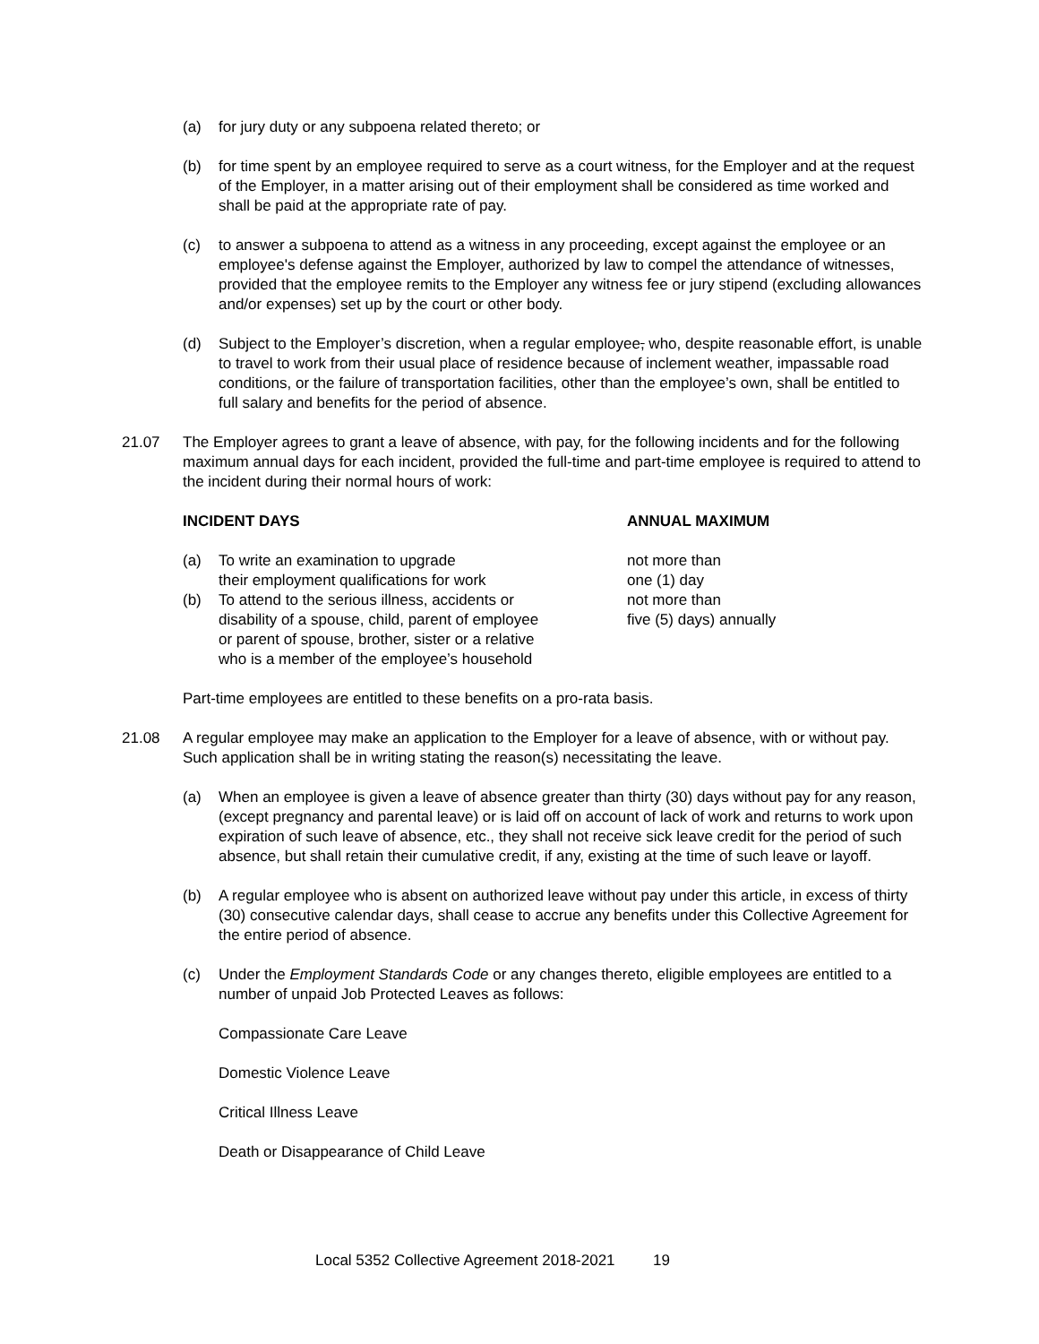(a) for jury duty or any subpoena related thereto; or
(b) for time spent by an employee required to serve as a court witness, for the Employer and at the request of the Employer, in a matter arising out of their employment shall be considered as time worked and shall be paid at the appropriate rate of pay.
(c) to answer a subpoena to attend as a witness in any proceeding, except against the employee or an employee's defense against the Employer, authorized by law to compel the attendance of witnesses, provided that the employee remits to the Employer any witness fee or jury stipend (excluding allowances and/or expenses) set up by the court or other body.
(d) Subject to the Employer’s discretion, when a regular employee, who, despite reasonable effort, is unable to travel to work from their usual place of residence because of inclement weather, impassable road conditions, or the failure of transportation facilities, other than the employee’s own, shall be entitled to full salary and benefits for the period of absence.
21.07 The Employer agrees to grant a leave of absence, with pay, for the following incidents and for the following maximum annual days for each incident, provided the full-time and part-time employee is required to attend to the incident during their normal hours of work:
| INCIDENT DAYS | | ANNUAL MAXIMUM |
| --- | --- | --- |
| (a) | To write an examination to upgrade their employment qualifications for work | not more than one (1) day |
| (b) | To attend to the serious illness, accidents or disability of a spouse, child, parent of employee or parent of spouse, brother, sister or a relative who is a member of the employee’s household | not more than five (5) days) annually |
Part-time employees are entitled to these benefits on a pro-rata basis.
21.08 A regular employee may make an application to the Employer for a leave of absence, with or without pay. Such application shall be in writing stating the reason(s) necessitating the leave.
(a) When an employee is given a leave of absence greater than thirty (30) days without pay for any reason, (except pregnancy and parental leave) or is laid off on account of lack of work and returns to work upon expiration of such leave of absence, etc., they shall not receive sick leave credit for the period of such absence, but shall retain their cumulative credit, if any, existing at the time of such leave or layoff.
(b) A regular employee who is absent on authorized leave without pay under this article, in excess of thirty (30) consecutive calendar days, shall cease to accrue any benefits under this Collective Agreement for the entire period of absence.
(c) Under the Employment Standards Code or any changes thereto, eligible employees are entitled to a number of unpaid Job Protected Leaves as follows:
Compassionate Care Leave
Domestic Violence Leave
Critical Illness Leave
Death or Disappearance of Child Leave
Local 5352 Collective Agreement 2018-2021 19